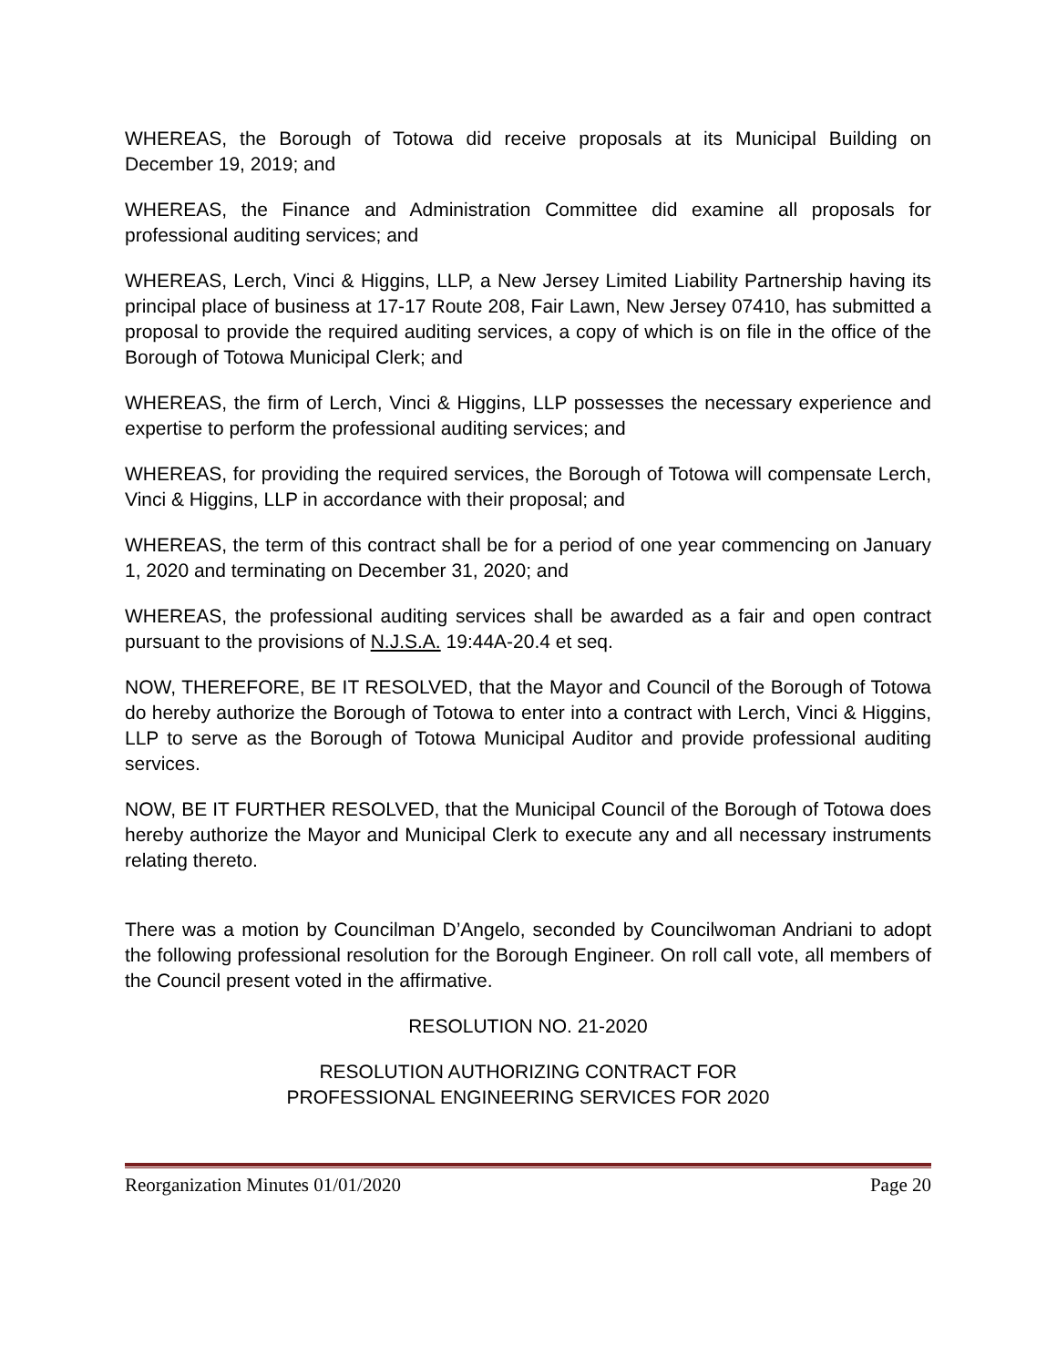WHEREAS, the Borough of Totowa did receive proposals at its Municipal Building on December 19, 2019; and
WHEREAS, the Finance and Administration Committee did examine all proposals for professional auditing services; and
WHEREAS, Lerch, Vinci & Higgins, LLP, a New Jersey Limited Liability Partnership having its principal place of business at 17-17 Route 208, Fair Lawn, New Jersey 07410, has submitted a proposal to provide the required auditing services, a copy of which is on file in the office of the Borough of Totowa Municipal Clerk; and
WHEREAS, the firm of Lerch, Vinci & Higgins, LLP possesses the necessary experience and expertise to perform the professional auditing services; and
WHEREAS, for providing the required services, the Borough of Totowa will compensate Lerch, Vinci & Higgins, LLP in accordance with their proposal; and
WHEREAS, the term of this contract shall be for a period of one year commencing on January 1, 2020 and terminating on December 31, 2020; and
WHEREAS, the professional auditing services shall be awarded as a fair and open contract pursuant to the provisions of N.J.S.A. 19:44A-20.4 et seq.
NOW, THEREFORE, BE IT RESOLVED, that the Mayor and Council of the Borough of Totowa do hereby authorize the Borough of Totowa to enter into a contract with Lerch, Vinci & Higgins, LLP to serve as the Borough of Totowa Municipal Auditor and provide professional auditing services.
NOW, BE IT FURTHER RESOLVED, that the Municipal Council of the Borough of Totowa does hereby authorize the Mayor and Municipal Clerk to execute any and all necessary instruments relating thereto.
There was a motion by Councilman D’Angelo, seconded by Councilwoman Andriani to adopt the following professional resolution for the Borough Engineer. On roll call vote, all members of the Council present voted in the affirmative.
RESOLUTION NO. 21-2020
RESOLUTION AUTHORIZING CONTRACT FOR
PROFESSIONAL ENGINEERING SERVICES FOR 2020
Reorganization Minutes 01/01/2020 Page 20